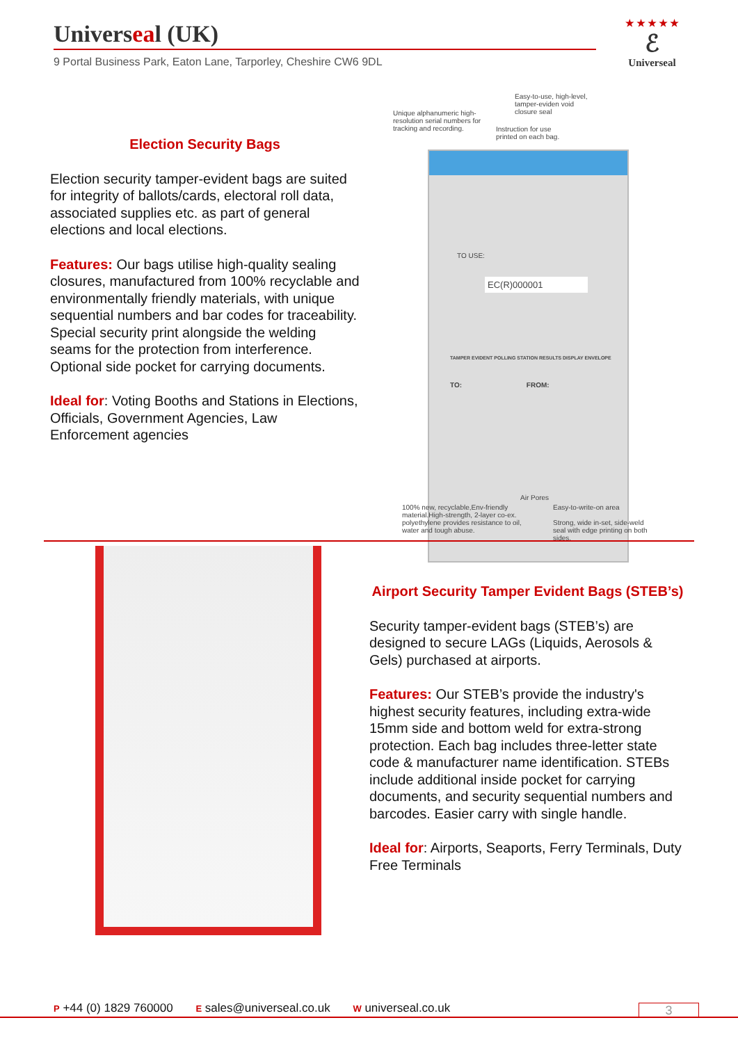Universeal (UK)
9 Portal Business Park, Eaton Lane, Tarporley, Cheshire CW6 9DL
★ ★ ★ ★ ★
ℰ
Universeal
Election Security Bags
Election security tamper-evident bags are suited for integrity of ballots/cards, electoral roll data, associated supplies etc. as part of general elections and local elections.
Features: Our bags utilise high-quality sealing closures, manufactured from 100% recyclable and environmentally friendly materials, with unique sequential numbers and bar codes for traceability. Special security print alongside the welding seams for the protection from interference. Optional side pocket for carrying documents.
Ideal for: Voting Booths and Stations in Elections, Officials, Government Agencies, Law Enforcement agencies
Easy-to-use, high-level, tamper-eviden void closure seal
Unique alphanumeric high-resolution serial numbers for tracking and recording.
Instruction for use printed on each bag.
TO USE:
EC(R)000001
TAMPER EVIDENT POLLING STATION RESULTS DISPLAY ENVELOPE
TO: FROM:
Air Pores
100% new, recyclable,Env-friendly material.High-strength, 2-layer co-ex. polyethylene provides resistance to oil, water and tough abuse.
Easy-to-write-on area
Strong, wide in-set, side-weld seal with edge printing on both sides.
Airport Security Tamper Evident Bags (STEB’s)
Security tamper-evident bags (STEB’s) are designed to secure LAGs (Liquids, Aerosols & Gels) purchased at airports.
Features: Our STEB’s provide the industry's highest security features, including extra-wide 15mm side and bottom weld for extra-strong protection. Each bag includes three-letter state code & manufacturer name identification. STEBs include additional inside pocket for carrying documents, and security sequential numbers and barcodes. Easier carry with single handle.
Ideal for: Airports, Seaports, Ferry Terminals, Duty Free Terminals
P +44 (0) 1829 760000 E sales@universeal.co.uk W universeal.co.uk
3